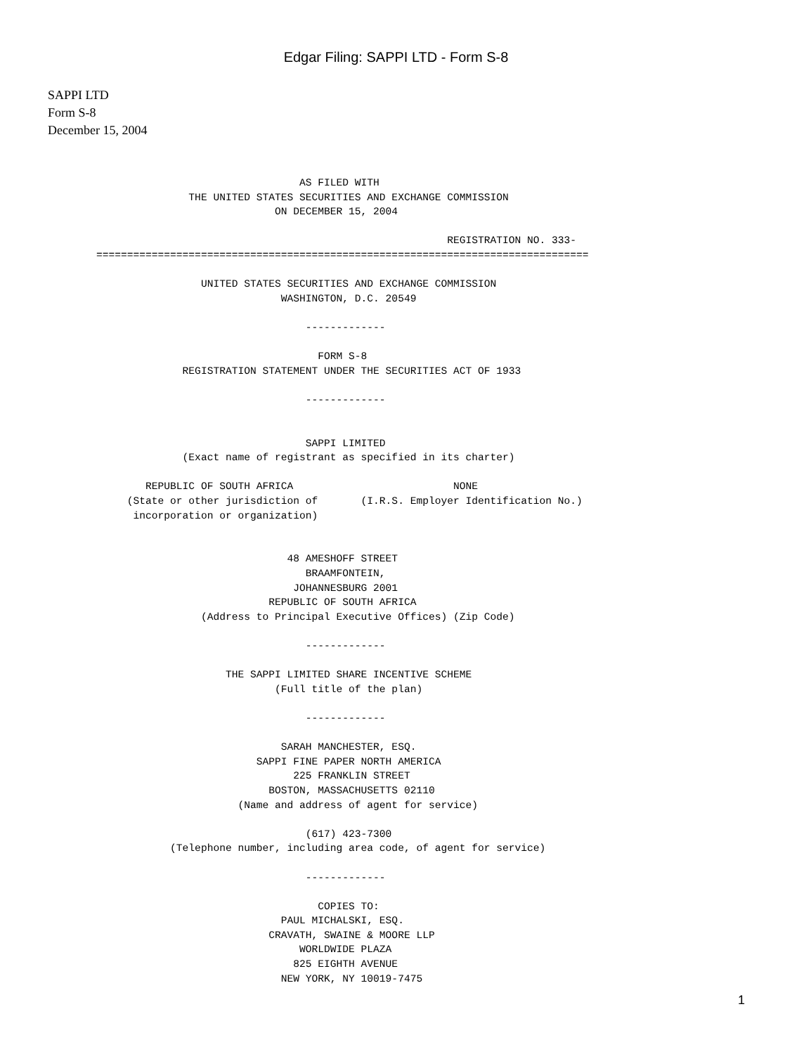Edgar Filing: SAPPI LTD - Form S-8
SAPPI LTD
Form S-8
December 15, 2004
                                 AS FILED WITH
               THE UNITED STATES SECURITIES AND EXCHANGE COMMISSION
                             ON DECEMBER 15, 2004

                                                         REGISTRATION NO. 333-
================================================================================

                 UNITED STATES SECURITIES AND EXCHANGE COMMISSION
                              WASHINGTON, D.C. 20549

                                  -------------

                                    FORM S-8
              REGISTRATION STATEMENT UNDER THE SECURITIES ACT OF 1933

                                  -------------


                                  SAPPI LIMITED
              (Exact name of registrant as specified in its charter)

        REPUBLIC OF SOUTH AFRICA                          NONE
     (State or other jurisdiction of       (I.R.S. Employer Identification No.)
      incorporation or organization)


                               48 AMESHOFF STREET
                                  BRAAMFONTEIN,
                                JOHANNESBURG 2001
                            REPUBLIC OF SOUTH AFRICA
                 (Address to Principal Executive Offices) (Zip Code)

                                  -------------

                     THE SAPPI LIMITED SHARE INCENTIVE SCHEME
                             (Full title of the plan)

                                  -------------

                              SARAH MANCHESTER, ESQ.
                          SAPPI FINE PAPER NORTH AMERICA
                                225 FRANKLIN STREET
                            BOSTON, MASSACHUSETTS 02110
                       (Name and address of agent for service)

                                  (617) 423-7300
            (Telephone number, including area code, of agent for service)

                                  -------------

                                    COPIES TO:
                              PAUL MICHALSKI, ESQ.
                            CRAVATH, SWAINE & MOORE LLP
                                 WORLDWIDE PLAZA
                                825 EIGHTH AVENUE
                              NEW YORK, NY 10019-7475
1